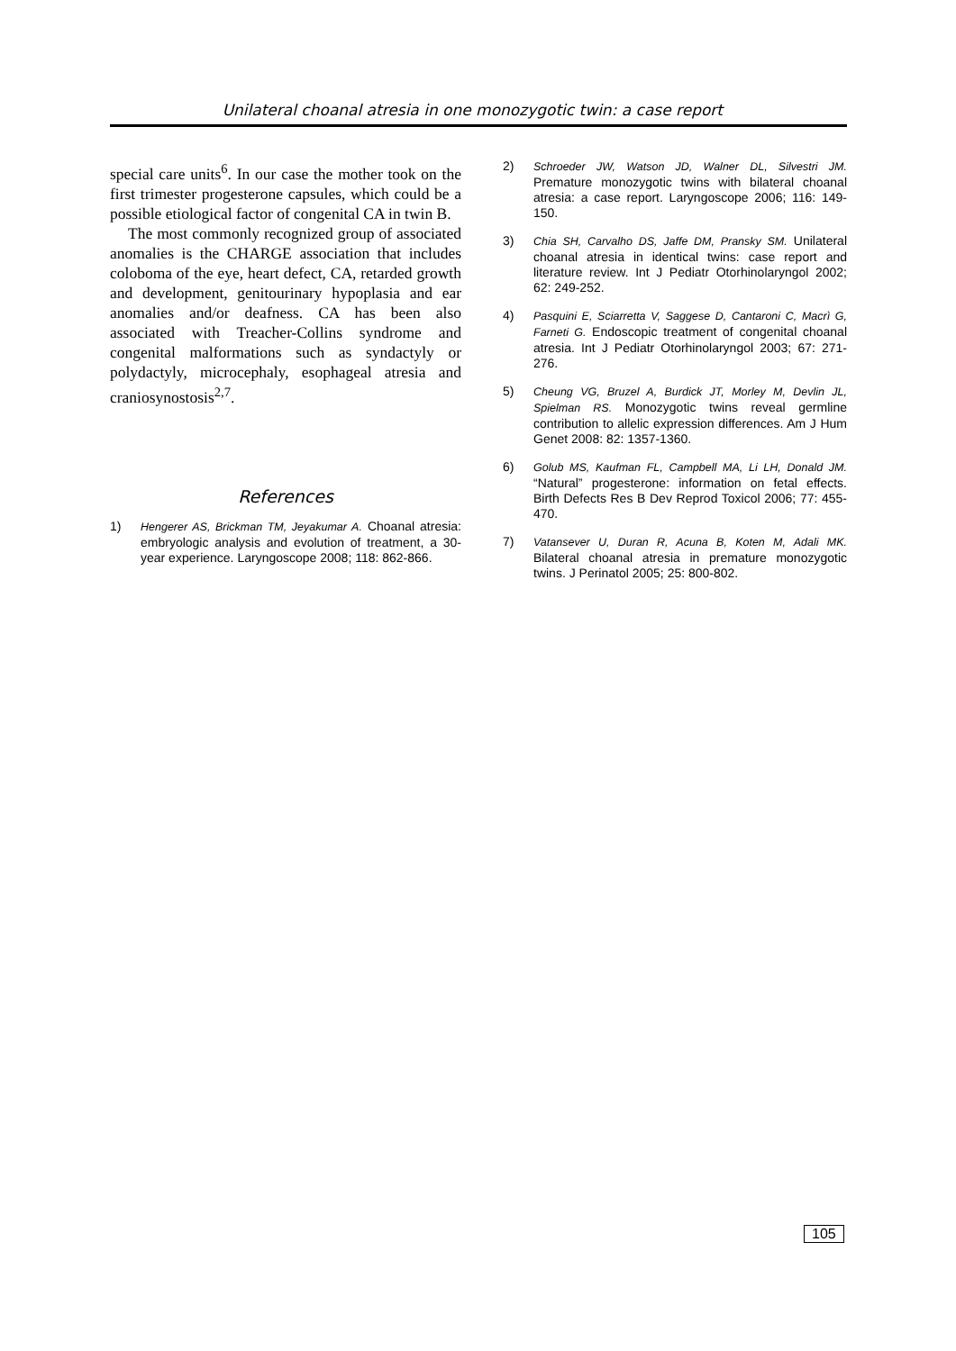Unilateral choanal atresia in one monozygotic twin: a case report
special care units<sup>6</sup>. In our case the mother took on the first trimester progesterone capsules, which could be a possible etiological factor of congenital CA in twin B.
The most commonly recognized group of associated anomalies is the CHARGE association that includes coloboma of the eye, heart defect, CA, retarded growth and development, genitourinary hypoplasia and ear anomalies and/or deafness. CA has been also associated with Treacher-Collins syndrome and congenital malformations such as syndactyly or polydactyly, microcephaly, esophageal atresia and craniosynostosis<sup>2,7</sup>.
References
1) Hengerer AS, Brickman TM, Jeyakumar A. Choanal atresia: embryologic analysis and evolution of treatment, a 30-year experience. Laryngoscope 2008; 118: 862-866.
2) Schroeder JW, Watson JD, Walner DL, Silvestri JM. Premature monozygotic twins with bilateral choanal atresia: a case report. Laryngoscope 2006; 116: 149-150.
3) Chia SH, Carvalho DS, Jaffe DM, Pransky SM. Unilateral choanal atresia in identical twins: case report and literature review. Int J Pediatr Otorhinolaryngol 2002; 62: 249-252.
4) Pasquini E, Sciarretta V, Saggese D, Cantaroni C, Macrì G, Farneti G. Endoscopic treatment of congenital choanal atresia. Int J Pediatr Otorhinolaryngol 2003; 67: 271-276.
5) Cheung VG, Bruzel A, Burdick JT, Morley M, Devlin JL, Spielman RS. Monozygotic twins reveal germline contribution to allelic expression differences. Am J Hum Genet 2008: 82: 1357-1360.
6) Golub MS, Kaufman FL, Campbell MA, Li LH, Donald JM. “Natural” progesterone: information on fetal effects. Birth Defects Res B Dev Reprod Toxicol 2006; 77: 455-470.
7) Vatansever U, Duran R, Acuna B, Koten M, Adali MK. Bilateral choanal atresia in premature monozygotic twins. J Perinatol 2005; 25: 800-802.
105